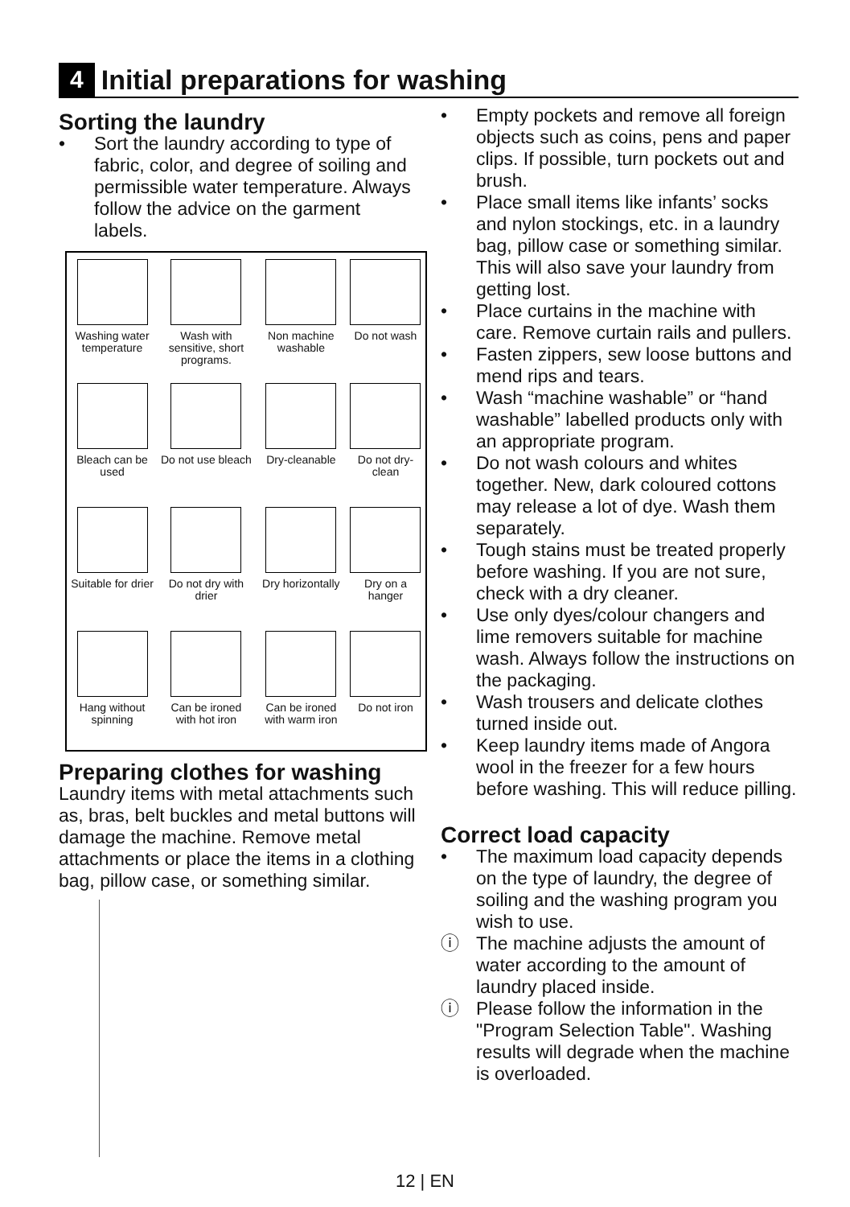4 Initial preparations for washing
Sorting the laundry
• Sort the laundry according to type of fabric, color, and degree of soiling and permissible water temperature. Always follow the advice on the garment labels.
| Washing water temperature | Wash with sensitive, short programs. | Non machine washable | Do not wash |
| Bleach can be used | Do not use bleach | Dry-cleanable | Do not dry-clean |
| Suitable for drier | Do not dry with drier | Dry horizontally | Dry on a hanger |
| Hang without spinning | Can be ironed with hot iron | Can be ironed with warm iron | Do not iron |
Preparing clothes for washing
Laundry items with metal attachments such as, bras, belt buckles and metal buttons will damage the machine. Remove metal attachments or place the items in a clothing bag, pillow case, or something similar.
• Empty pockets and remove all foreign objects such as coins, pens and paper clips. If possible, turn pockets out and brush.
• Place small items like infants’ socks and nylon stockings, etc. in a laundry bag, pillow case or something similar. This will also save your laundry from getting lost.
• Place curtains in the machine with care. Remove curtain rails and pullers.
• Fasten zippers, sew loose buttons and mend rips and tears.
• Wash “machine washable” or “hand washable” labelled products only with an appropriate program.
• Do not wash colours and whites together. New, dark coloured cottons may release a lot of dye. Wash them separately.
• Tough stains must be treated properly before washing. If you are not sure, check with a dry cleaner.
• Use only dyes/colour changers and lime removers suitable for machine wash. Always follow the instructions on the packaging.
• Wash trousers and delicate clothes turned inside out.
• Keep laundry items made of Angora wool in the freezer for a few hours before washing. This will reduce pilling.
Correct load capacity
• The maximum load capacity depends on the type of laundry, the degree of soiling and the washing program you wish to use.
ⓘ The machine adjusts the amount of water according to the amount of laundry placed inside.
ⓘ Please follow the information in the "Program Selection Table". Washing results will degrade when the machine is overloaded.
12 | EN